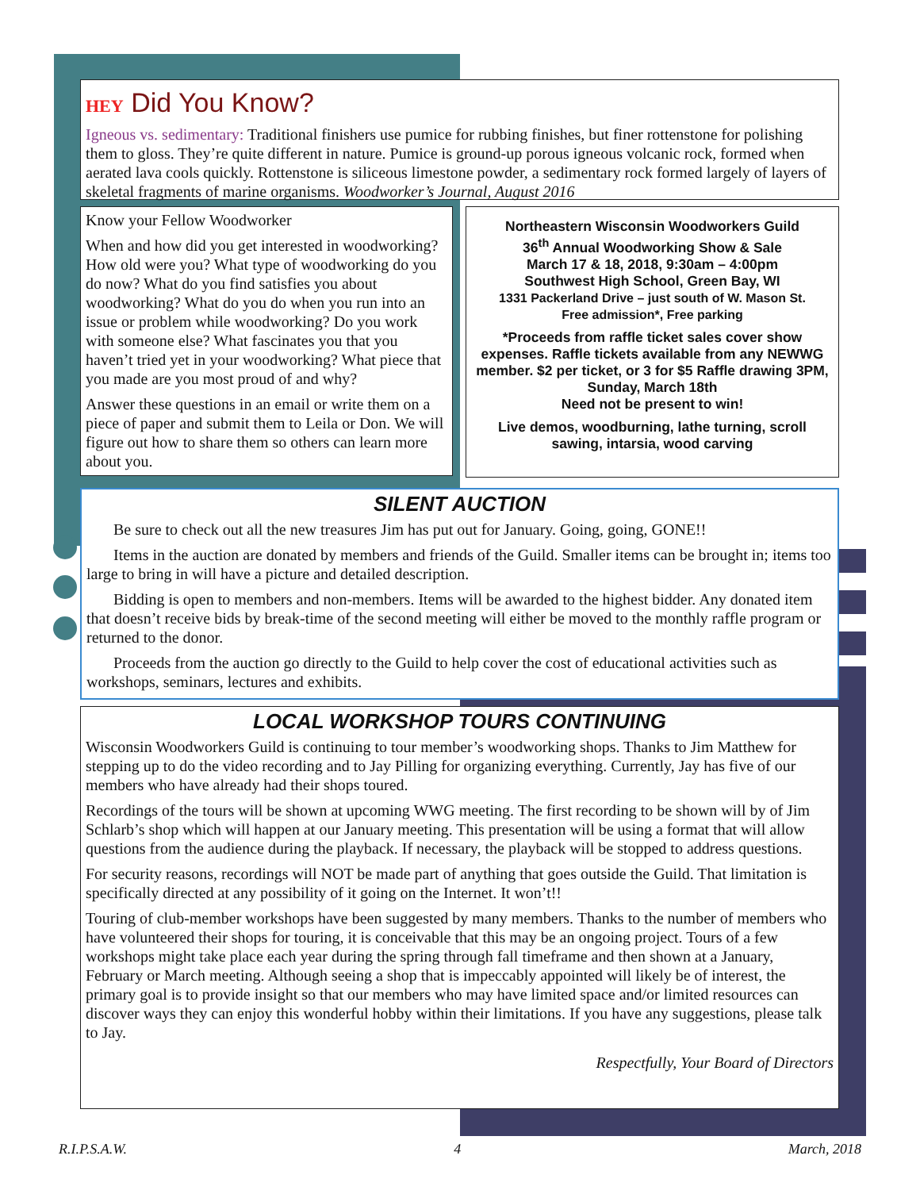HEY Did You Know?
Igneous vs. sedimentary: Traditional finishers use pumice for rubbing finishes, but finer rottenstone for polishing them to gloss. They’re quite different in nature. Pumice is ground-up porous igneous volcanic rock, formed when aerated lava cools quickly. Rottenstone is siliceous limestone powder, a sedimentary rock formed largely of layers of skeletal fragments of marine organisms. Woodworker’s Journal, August 2016
Know your Fellow Woodworker
When and how did you get interested in woodworking? How old were you? What type of woodworking do you do now? What do you find satisfies you about woodworking? What do you do when you run into an issue or problem while woodworking? Do you work with someone else? What fascinates you that you haven’t tried yet in your woodworking? What piece that you made are you most proud of and why?
Answer these questions in an email or write them on a piece of paper and submit them to Leila or Don. We will figure out how to share them so others can learn more about you.
Northeastern Wisconsin Woodworkers Guild
36<sup>th</sup> Annual Woodworking Show & Sale
March 17 & 18, 2018, 9:30am – 4:00pm
Southwest High School, Green Bay, WI
1331 Packerland Drive – just south of W. Mason St.
Free admission*, Free parking
*Proceeds from raffle ticket sales cover show expenses. Raffle tickets available from any NEWWG member. $2 per ticket, or 3 for $5 Raffle drawing 3PM, Sunday, March 18th
Need not be present to win!
Live demos, woodburning, lathe turning, scroll sawing, intarsia, wood carving
SILENT AUCTION
Be sure to check out all the new treasures Jim has put out for January. Going, going, GONE!!
Items in the auction are donated by members and friends of the Guild. Smaller items can be brought in; items too large to bring in will have a picture and detailed description.
Bidding is open to members and non-members. Items will be awarded to the highest bidder. Any donated item that doesn’t receive bids by break-time of the second meeting will either be moved to the monthly raffle program or returned to the donor.
Proceeds from the auction go directly to the Guild to help cover the cost of educational activities such as workshops, seminars, lectures and exhibits.
LOCAL WORKSHOP TOURS CONTINUING
Wisconsin Woodworkers Guild is continuing to tour member’s woodworking shops. Thanks to Jim Matthew for stepping up to do the video recording and to Jay Pilling for organizing everything. Currently, Jay has five of our members who have already had their shops toured.
Recordings of the tours will be shown at upcoming WWG meeting. The first recording to be shown will by of Jim Schlarb’s shop which will happen at our January meeting. This presentation will be using a format that will allow questions from the audience during the playback. If necessary, the playback will be stopped to address questions.
For security reasons, recordings will NOT be made part of anything that goes outside the Guild. That limitation is specifically directed at any possibility of it going on the Internet. It won’t!!
Touring of club-member workshops have been suggested by many members. Thanks to the number of members who have volunteered their shops for touring, it is conceivable that this may be an ongoing project. Tours of a few workshops might take place each year during the spring through fall timeframe and then shown at a January, February or March meeting. Although seeing a shop that is impeccably appointed will likely be of interest, the primary goal is to provide insight so that our members who may have limited space and/or limited resources can discover ways they can enjoy this wonderful hobby within their limitations. If you have any suggestions, please talk to Jay.
Respectfully, Your Board of Directors
R.I.P.S.A.W. 4 March, 2018